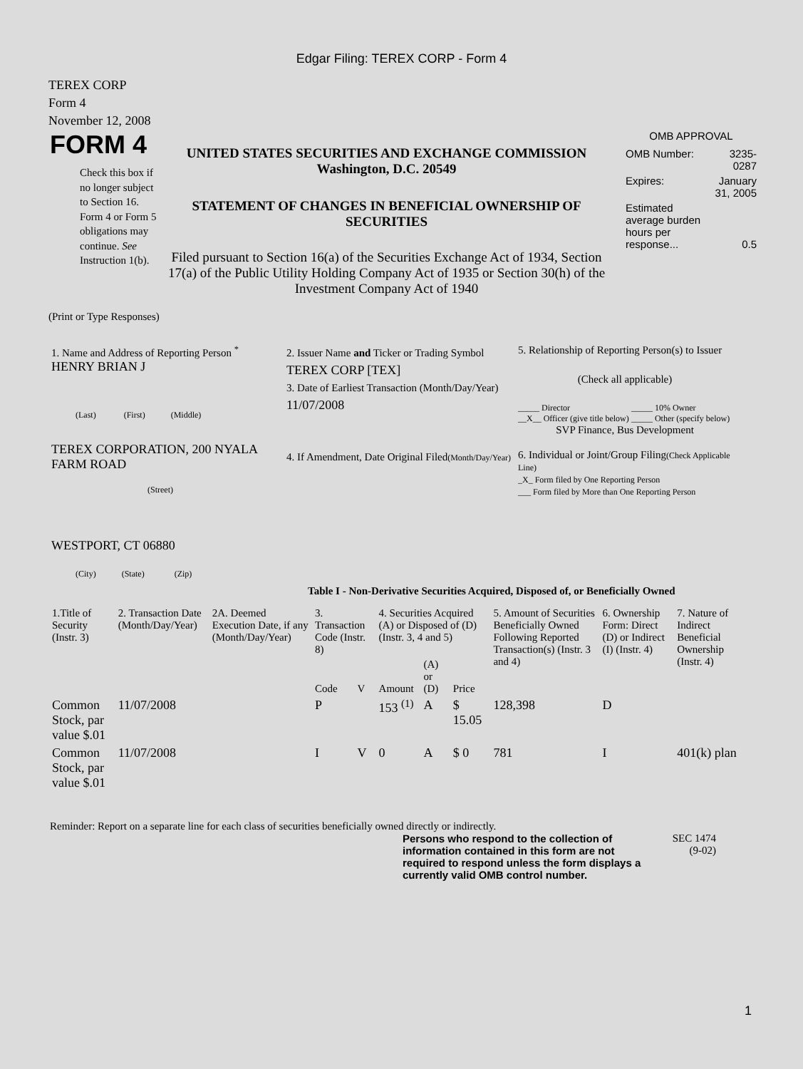Edgar Filing: TEREX CORP - Form 4
TEREX CORP
Form 4
November 12, 2008
FORM 4
Check this box if no longer subject to Section 16. Form 4 or Form 5 obligations may continue. See Instruction 1(b).
UNITED STATES SECURITIES AND EXCHANGE COMMISSION
Washington, D.C. 20549
STATEMENT OF CHANGES IN BENEFICIAL OWNERSHIP OF SECURITIES
Filed pursuant to Section 16(a) of the Securities Exchange Act of 1934, Section 17(a) of the Public Utility Holding Company Act of 1935 or Section 30(h) of the Investment Company Act of 1940
OMB APPROVAL
| OMB Number: | 3235-0287 |
| Expires: | January 31, 2005 |
| Estimated average burden hours per response... | 0.5 |
(Print or Type Responses)
1. Name and Address of Reporting Person <sup>*</sup>
HENRY BRIAN J
(Last) (First) (Middle)
TEREX CORPORATION, 200 NYALA FARM ROAD
(Street)
WESTPORT, CT 06880
(City) (State) (Zip)
2. Issuer Name and Ticker or Trading Symbol
TEREX CORP [TEX]
3. Date of Earliest Transaction (Month/Day/Year)
11/07/2008
4. If Amendment, Date Original Filed(Month/Day/Year)
5. Relationship of Reporting Person(s) to Issuer
(Check all applicable)
| _____ Director __X__ Officer (give title below) | _____ 10% Owner _____ Other (specify below) |
SVP Finance, Bus Development
6. Individual or Joint/Group Filing(Check Applicable Line)
_X_ Form filed by One Reporting Person
___ Form filed by More than One Reporting Person
Table I - Non-Derivative Securities Acquired, Disposed of, or Beneficially Owned
| 1.Title of Security (Instr. 3) | 2. Transaction Date (Month/Day/Year) | 2A. Deemed Execution Date, if any (Month/Day/Year) | 3. Transaction Code (Instr. 8) | | 4. Securities Acquired (A) or Disposed of (D) (Instr. 3, 4 and 5) | | | 5. Amount of Securities Beneficially Owned Following Reported Transaction(s) (Instr. 3 and 4) | 6. Ownership Form: Direct (D) or Indirect (I) (Instr. 4) | 7. Nature of Indirect Beneficial Ownership (Instr. 4) |
| --- | --- | --- | --- | --- | --- | --- | --- | --- | --- | --- |
| | | | Code | V | Amount | (A) or (D) | Price | | | |
| Common Stock, par value $.01 | 11/07/2008 | | P | | 153 <sup>(1)</sup> | A | $ 15.05 | 128,398 | D | |
| Common Stock, par value $.01 | 11/07/2008 | | I | V | 0 | A | $ 0 | 781 | I | 401(k) plan |
Reminder: Report on a separate line for each class of securities beneficially owned directly or indirectly.
Persons who respond to the collection of information contained in this form are not required to respond unless the form displays a currently valid OMB control number.
SEC 1474
(9-02)
1